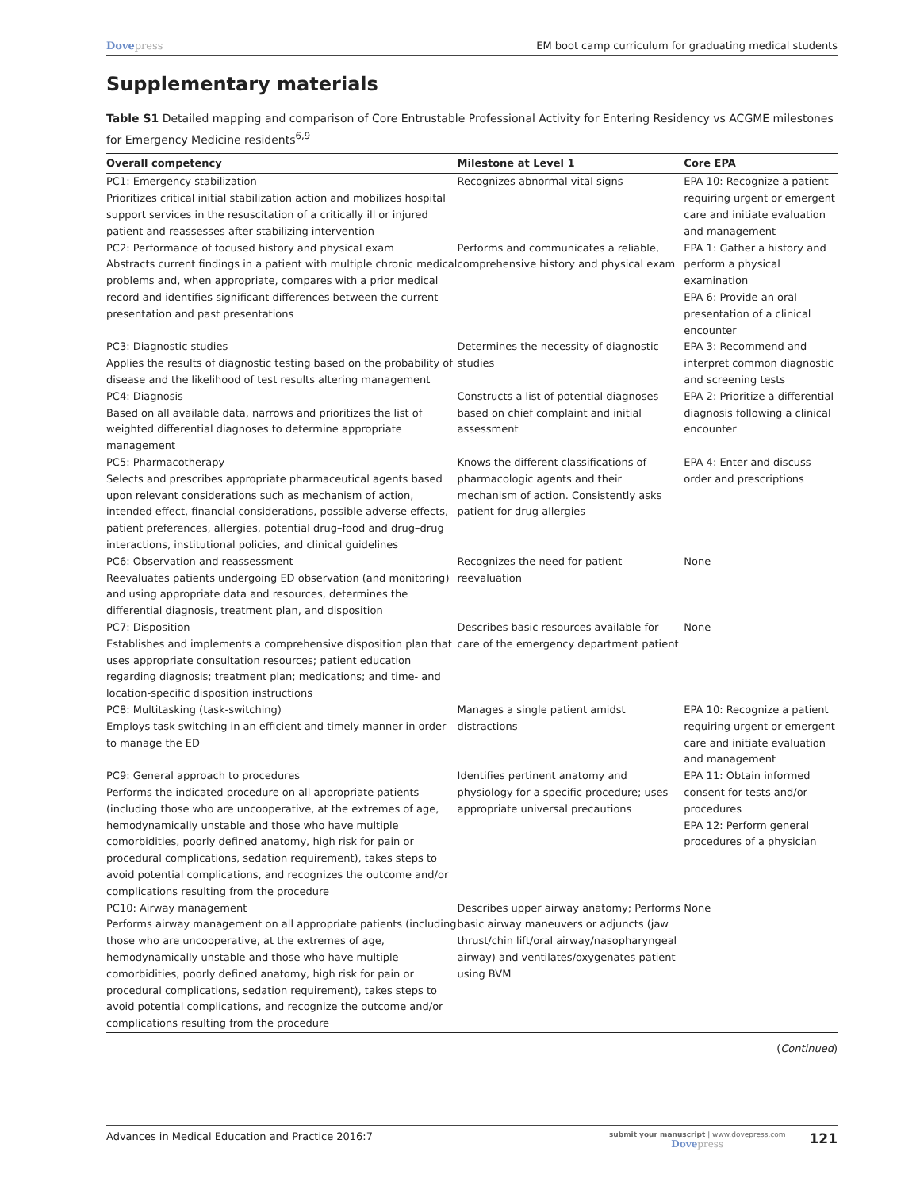Dovepress EM boot camp curriculum for graduating medical students
Supplementary materials
Table S1 Detailed mapping and comparison of Core Entrustable Professional Activity for Entering Residency vs ACGME milestones for Emergency Medicine residents<sup>6,9</sup>
| Overall competency | Milestone at Level 1 | Core EPA |
| --- | --- | --- |
| PC1: Emergency stabilization Prioritizes critical initial stabilization action and mobilizes hospital support services in the resuscitation of a critically ill or injured patient and reassesses after stabilizing intervention | Recognizes abnormal vital signs | EPA 10: Recognize a patient requiring urgent or emergent care and initiate evaluation and management |
| PC2: Performance of focused history and physical exam Abstracts current findings in a patient with multiple chronic medical problems and, when appropriate, compares with a prior medical record and identifies significant differences between the current presentation and past presentations | Performs and communicates a reliable, comprehensive history and physical exam | EPA 1: Gather a history and perform a physical examination EPA 6: Provide an oral presentation of a clinical encounter |
| PC3: Diagnostic studies Applies the results of diagnostic testing based on the probability of disease and the likelihood of test results altering management | Determines the necessity of diagnostic studies | EPA 3: Recommend and interpret common diagnostic and screening tests |
| PC4: Diagnosis Based on all available data, narrows and prioritizes the list of weighted differential diagnoses to determine appropriate management | Constructs a list of potential diagnoses based on chief complaint and initial assessment | EPA 2: Prioritize a differential diagnosis following a clinical encounter |
| PC5: Pharmacotherapy Selects and prescribes appropriate pharmaceutical agents based upon relevant considerations such as mechanism of action, intended effect, financial considerations, possible adverse effects, patient preferences, allergies, potential drug–food and drug–drug interactions, institutional policies, and clinical guidelines | Knows the different classifications of pharmacologic agents and their mechanism of action. Consistently asks patient for drug allergies | EPA 4: Enter and discuss order and prescriptions |
| PC6: Observation and reassessment Reevaluates patients undergoing ED observation (and monitoring) and using appropriate data and resources, determines the differential diagnosis, treatment plan, and disposition | Recognizes the need for patient reevaluation | None |
| PC7: Disposition Establishes and implements a comprehensive disposition plan that uses appropriate consultation resources; patient education regarding diagnosis; treatment plan; medications; and time- and location-specific disposition instructions | Describes basic resources available for care of the emergency department patient | None |
| PC8: Multitasking (task-switching) Employs task switching in an efficient and timely manner in order to manage the ED | Manages a single patient amidst distractions | EPA 10: Recognize a patient requiring urgent or emergent care and initiate evaluation and management |
| PC9: General approach to procedures Performs the indicated procedure on all appropriate patients (including those who are uncooperative, at the extremes of age, hemodynamically unstable and those who have multiple comorbidities, poorly defined anatomy, high risk for pain or procedural complications, sedation requirement), takes steps to avoid potential complications, and recognizes the outcome and/or complications resulting from the procedure | Identifies pertinent anatomy and physiology for a specific procedure; uses appropriate universal precautions | EPA 11: Obtain informed consent for tests and/or procedures EPA 12: Perform general procedures of a physician |
| PC10: Airway management Performs airway management on all appropriate patients (including those who are uncooperative, at the extremes of age, hemodynamically unstable and those who have multiple comorbidities, poorly defined anatomy, high risk for pain or procedural complications, sedation requirement), takes steps to avoid potential complications, and recognize the outcome and/or complications resulting from the procedure | Describes upper airway anatomy; Performs basic airway maneuvers or adjuncts (jaw thrust/chin lift/oral airway/nasopharyngeal airway) and ventilates/oxygenates patient using BVM | None |
(Continued)
Advances in Medical Education and Practice 2016:7
submit your manuscript | www.dovepress.com
Dovepress
121